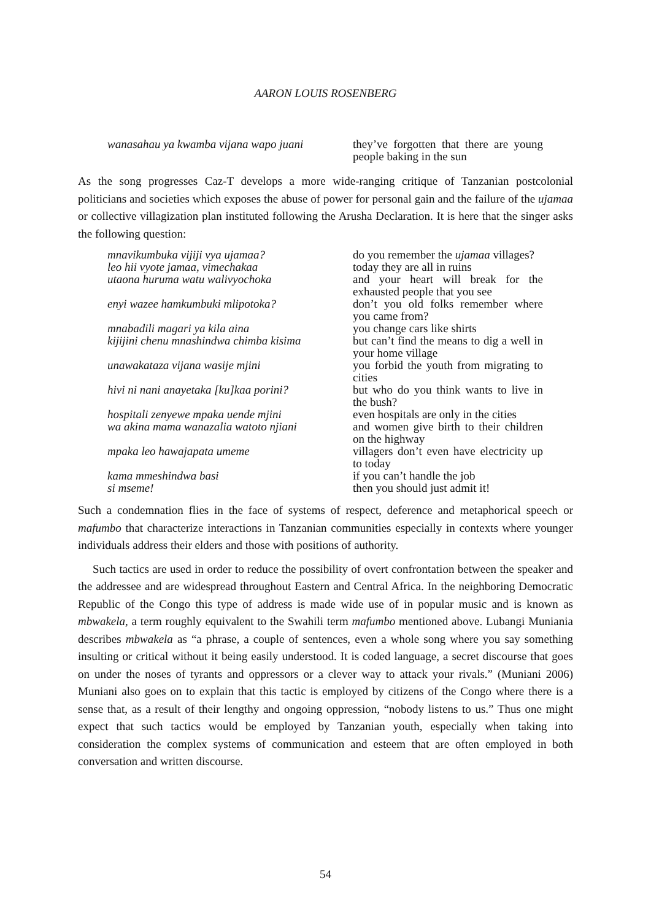AARON LOUIS ROSENBERG
| wanasahau ya kwamba vijana wapo juani | they’ve forgotten that there are young people baking in the sun |
As the song progresses Caz-T develops a more wide-ranging critique of Tanzanian postcolonial politicians and societies which exposes the abuse of power for personal gain and the failure of the ujamaa or collective villagization plan instituted following the Arusha Declaration. It is here that the singer asks the following question:
| mnavikumbuka vijiji vya ujamaa? | do you remember the ujamaa villages? |
| leo hii vyote jamaa, vimechakaa | today they are all in ruins |
| utaona huruma watu walivyochoka | and your heart will break for the exhausted people that you see |
| enyi wazee hamkumbuki mlipotoka? | don’t you old folks remember where you came from? |
| mnabadili magari ya kila aina | you change cars like shirts |
| kijijini chenu mnashindwa chimba kisima | but can’t find the means to dig a well in your home village |
| unawakataza vijana wasije mjini | you forbid the youth from migrating to cities |
| hivi ni nani anayetaka [ku]kaa porini? | but who do you think wants to live in the bush? |
| hospitali zenyewe mpaka uende mjini | even hospitals are only in the cities |
| wa akina mama wanazalia watoto njiani | and women give birth to their children on the highway |
| mpaka leo hawajapata umeme | villagers don’t even have electricity up to today |
| kama mmeshindwa basi | if you can’t handle the job |
| si mseme! | then you should just admit it! |
Such a condemnation flies in the face of systems of respect, deference and metaphorical speech or mafumbo that characterize interactions in Tanzanian communities especially in contexts where younger individuals address their elders and those with positions of authority.
Such tactics are used in order to reduce the possibility of overt confrontation between the speaker and the addressee and are widespread throughout Eastern and Central Africa. In the neighboring Democratic Republic of the Congo this type of address is made wide use of in popular music and is known as mbwakela, a term roughly equivalent to the Swahili term mafumbo mentioned above. Lubangi Muniania describes mbwakela as “a phrase, a couple of sentences, even a whole song where you say something insulting or critical without it being easily understood. It is coded language, a secret discourse that goes on under the noses of tyrants and oppressors or a clever way to attack your rivals.” (Muniani 2006) Muniani also goes on to explain that this tactic is employed by citizens of the Congo where there is a sense that, as a result of their lengthy and ongoing oppression, “nobody listens to us.” Thus one might expect that such tactics would be employed by Tanzanian youth, especially when taking into consideration the complex systems of communication and esteem that are often employed in both conversation and written discourse.
54